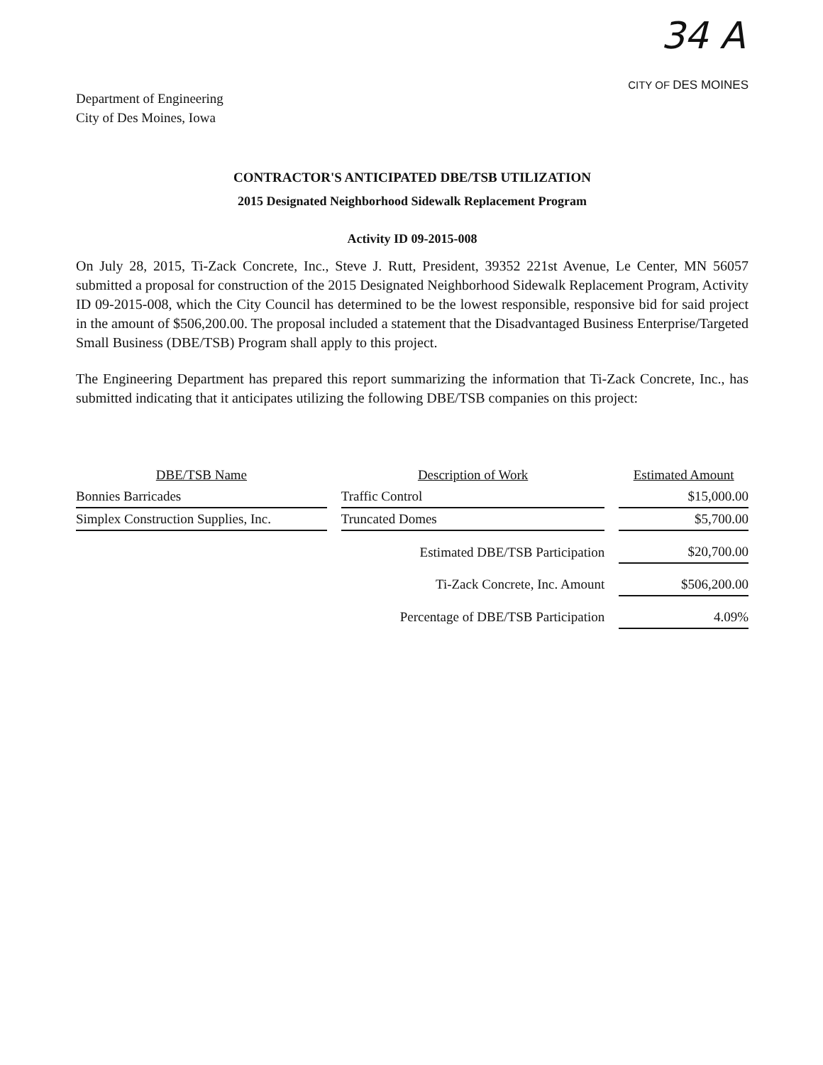Department of Engineering
City of Des Moines, Iowa
34 A
CITY OF DES MOINES
CONTRACTOR'S ANTICIPATED DBE/TSB UTILIZATION
2015 Designated Neighborhood Sidewalk Replacement Program
Activity ID 09-2015-008
On July 28, 2015, Ti-Zack Concrete, Inc., Steve J. Rutt, President, 39352 221st Avenue, Le Center, MN 56057 submitted a proposal for construction of the 2015 Designated Neighborhood Sidewalk Replacement Program, Activity ID 09-2015-008, which the City Council has determined to be the lowest responsible, responsive bid for said project in the amount of $506,200.00. The proposal included a statement that the Disadvantaged Business Enterprise/Targeted Small Business (DBE/TSB) Program shall apply to this project.
The Engineering Department has prepared this report summarizing the information that Ti-Zack Concrete, Inc., has submitted indicating that it anticipates utilizing the following DBE/TSB companies on this project:
| DBE/TSB Name | | Description of Work | | Estimated Amount |
| --- | --- | --- | --- | --- |
| Bonnies Barricades | | Traffic Control | | $15,000.00 |
| Simplex Construction Supplies, Inc. | | Truncated Domes | | $5,700.00 |
| | | Estimated DBE/TSB Participation | | $20,700.00 |
| | | Ti-Zack Concrete, Inc. Amount | | $506,200.00 |
| | | Percentage of DBE/TSB Participation | | 4.09% |